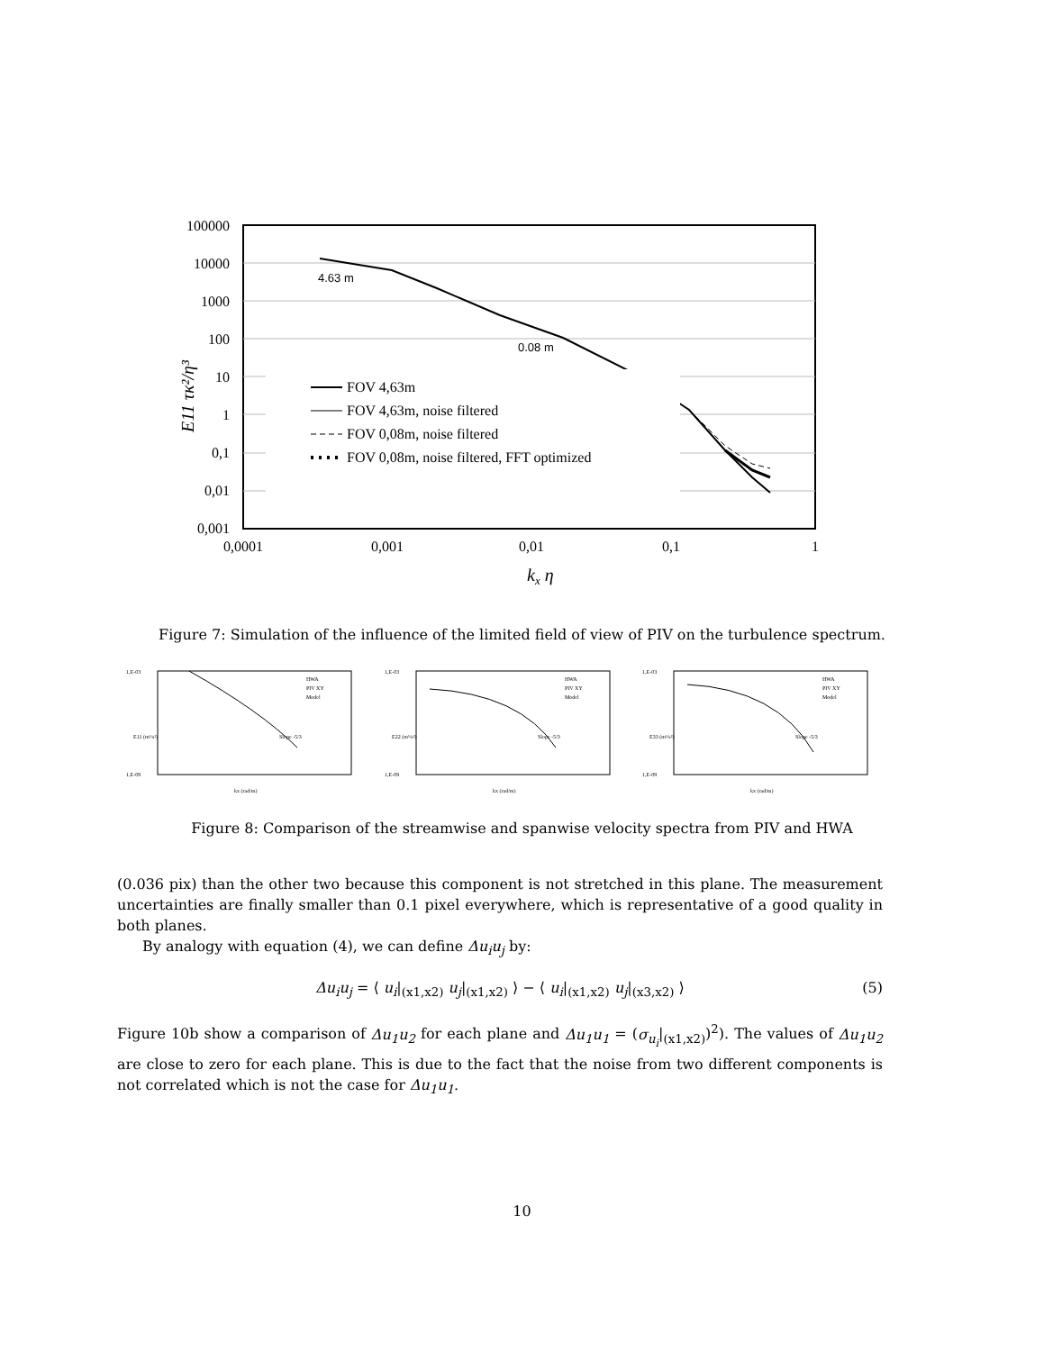100000
10000
1000
100
10
1
0,1
0,01
0,001
0,0001
0,001
0,01
0,1
1
kx η
E11 τκ²/η³
4.63 m
0.08 m
FOV 4,63m
FOV 4,63m, noise filtered
FOV 0,08m, noise filtered
FOV 0,08m, noise filtered, FFT optimized
Figure 7: Simulation of the influence of the limited field of view of PIV on the turbulence spectrum.
1,E-03
1,E-09
HWA
PIV XY
Model
Slope -5/3
kx (rad/m)
E11 (m³/s²)
1,E-03
1,E-09
HWA
PIV XY
Model
Slope -5/3
kx (rad/m)
E22 (m³/s²)
1,E-03
1,E-09
HWA
PIV XY
Model
Slope -5/3
kx (rad/m)
E33 (m³/s²)
Figure 8: Comparison of the streamwise and spanwise velocity spectra from PIV and HWA
(0.036 pix) than the other two because this component is not stretched in this plane. The measurement uncertainties are finally smaller than 0.1 pixel everywhere, which is representative of a good quality in both planes.
By analogy with equation (4), we can define Δu<sub>i</sub>u<sub>j</sub> by:
Δu<sub>i</sub>u<sub>j</sub> = ⟨ u<sub>i</sub>|<sub>(x1,x2)</sub> u<sub>j</sub>|<sub>(x1,x2)</sub> ⟩ − ⟨ u<sub>i</sub>|<sub>(x1,x2)</sub> u<sub>j</sub>|<sub>(x3,x2)</sub> ⟩ (5)
Figure 10b show a comparison of Δu<sub>1</sub>u<sub>2</sub> for each plane and Δu<sub>1</sub>u<sub>1</sub> = (σ<sub>u<sub>i</sub></sub>|<sub>(x1,x2)</sub>)<sup>2</sup>). The values of Δu<sub>1</sub>u<sub>2</sub> are close to zero for each plane. This is due to the fact that the noise from two different components is not correlated which is not the case for Δu<sub>1</sub>u<sub>1</sub>.
10